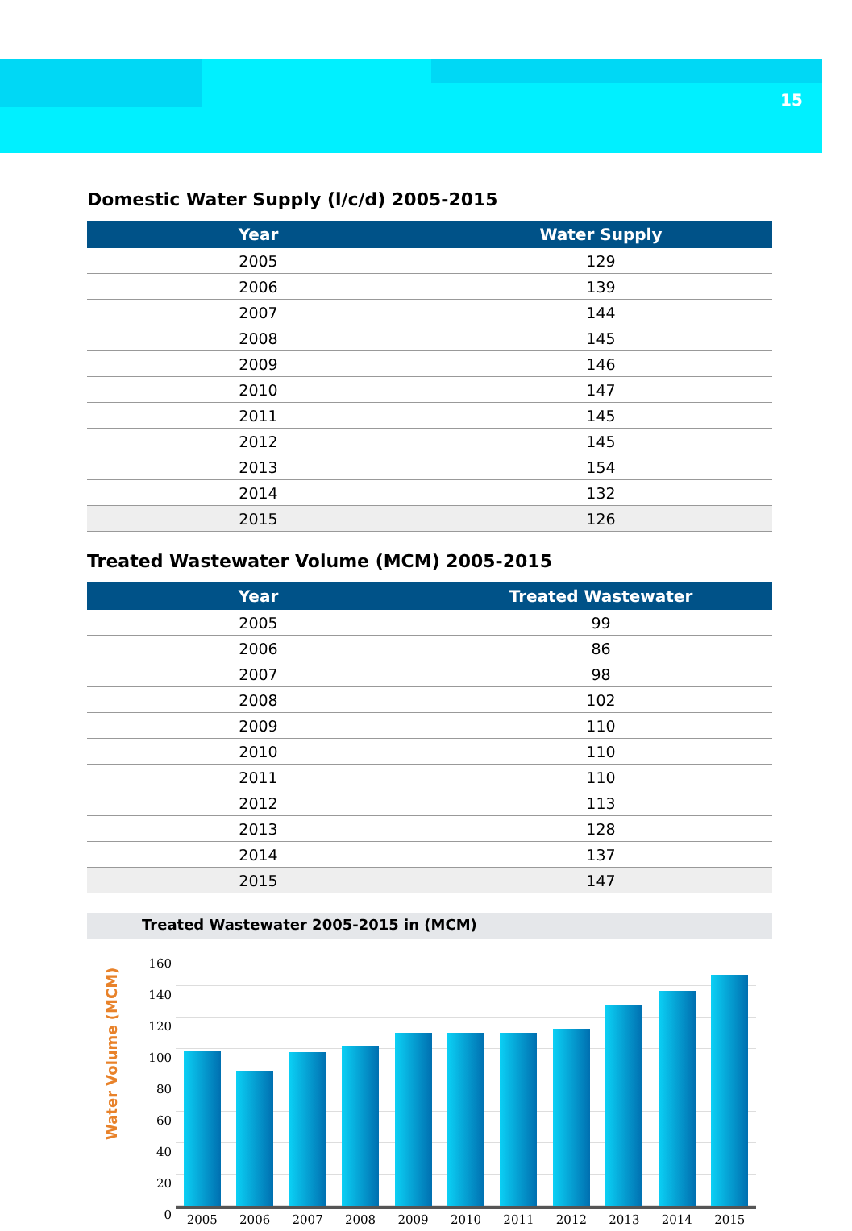15
Domestic Water Supply (l/c/d) 2005-2015
| Year | Water Supply |
| --- | --- |
| 2005 | 129 |
| 2006 | 139 |
| 2007 | 144 |
| 2008 | 145 |
| 2009 | 146 |
| 2010 | 147 |
| 2011 | 145 |
| 2012 | 145 |
| 2013 | 154 |
| 2014 | 132 |
| 2015 | 126 |
Treated Wastewater Volume (MCM) 2005-2015
| Year | Treated Wastewater |
| --- | --- |
| 2005 | 99 |
| 2006 | 86 |
| 2007 | 98 |
| 2008 | 102 |
| 2009 | 110 |
| 2010 | 110 |
| 2011 | 110 |
| 2012 | 113 |
| 2013 | 128 |
| 2014 | 137 |
| 2015 | 147 |
Treated Wastewater 2005-2015 in (MCM)
Water Volume (MCM)
160
140
120
100
80
60
40
20
0
2005 2006 2007 2008 2009 2010 2011 2012 2013 2014 2015